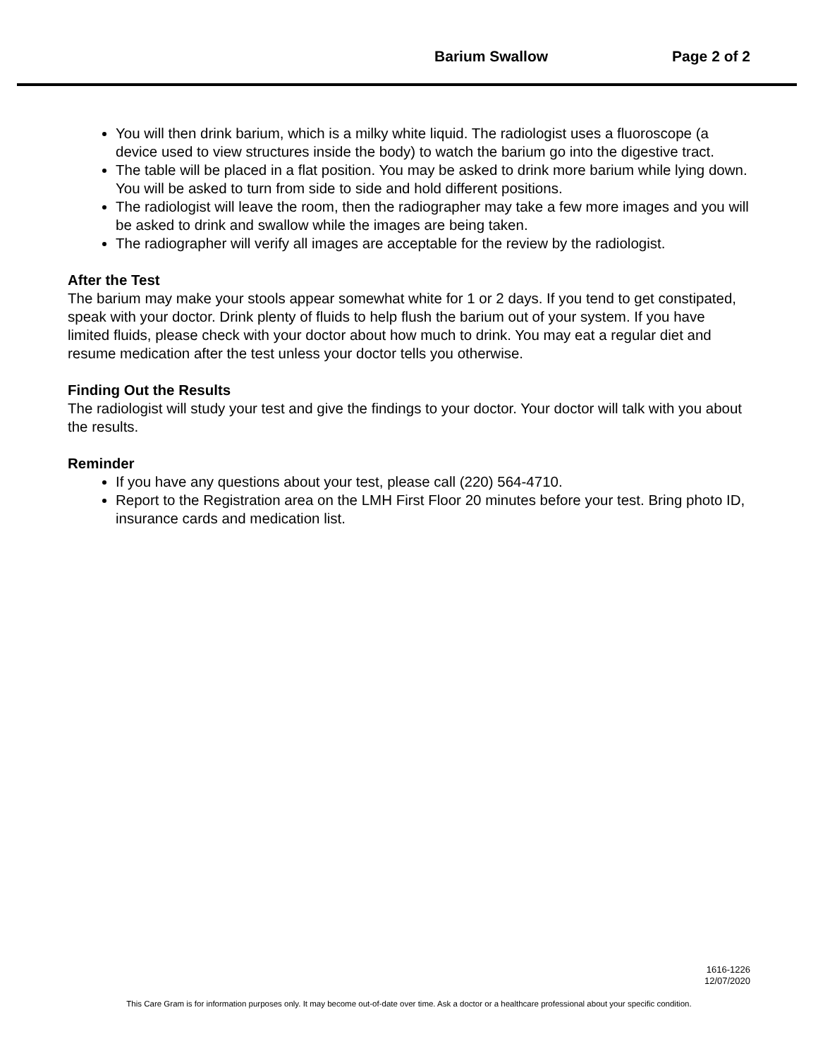Barium Swallow Page 2 of 2
You will then drink barium, which is a milky white liquid. The radiologist uses a fluoroscope (a device used to view structures inside the body) to watch the barium go into the digestive tract.
The table will be placed in a flat position. You may be asked to drink more barium while lying down. You will be asked to turn from side to side and hold different positions.
The radiologist will leave the room, then the radiographer may take a few more images and you will be asked to drink and swallow while the images are being taken.
The radiographer will verify all images are acceptable for the review by the radiologist.
After the Test
The barium may make your stools appear somewhat white for 1 or 2 days. If you tend to get constipated, speak with your doctor. Drink plenty of fluids to help flush the barium out of your system. If you have limited fluids, please check with your doctor about how much to drink. You may eat a regular diet and resume medication after the test unless your doctor tells you otherwise.
Finding Out the Results
The radiologist will study your test and give the findings to your doctor. Your doctor will talk with you about the results.
Reminder
If you have any questions about your test, please call (220) 564-4710.
Report to the Registration area on the LMH First Floor 20 minutes before your test. Bring photo ID, insurance cards and medication list.
1616-1226
12/07/2020
This Care Gram is for information purposes only. It may become out-of-date over time. Ask a doctor or a healthcare professional about your specific condition.